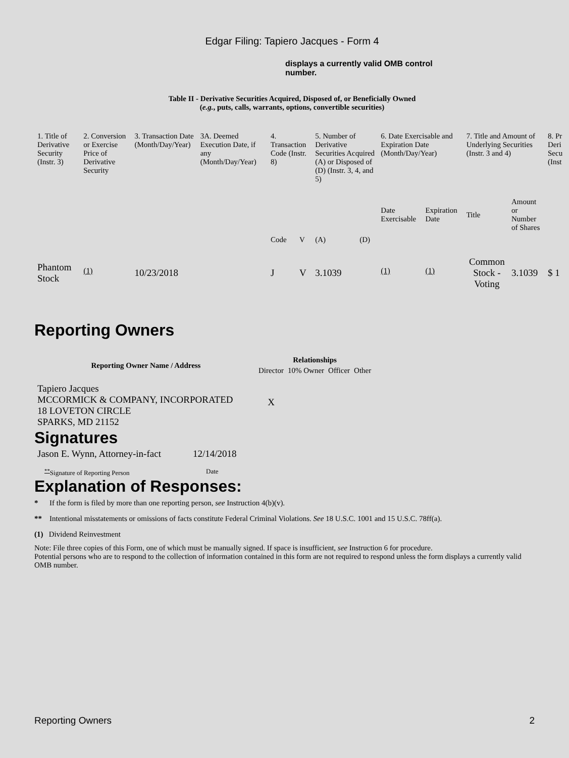Edgar Filing: Tapiero Jacques - Form 4
displays a currently valid OMB control number.
Table II - Derivative Securities Acquired, Disposed of, or Beneficially Owned
(e.g., puts, calls, warrants, options, convertible securities)
| 1. Title of Derivative Security (Instr. 3) | 2. Conversion or Exercise Price of Derivative Security | 3. Transaction Date (Month/Day/Year) | 3A. Deemed Execution Date, if any (Month/Day/Year) | 4. Transaction Code (Instr. 8) | | 5. Number of Derivative Securities Acquired (A) or Disposed of (D) (Instr. 3, 4, and 5) | | 6. Date Exercisable and Expiration Date (Month/Day/Year) | | 7. Title and Amount of Underlying Securities (Instr. 3 and 4) | | 8. Pr Deri Secu (Inst |
| | | | | Code | V | (A) | (D) | Date Exercisable | Expiration Date | Title | Amount or Number of Shares | |
| Phantom Stock | <sup>(1)</sup> | 10/23/2018 | | J | V | 3.1039 | | <sup>(1)</sup> | <sup>(1)</sup> | Common Stock - Voting | 3.1039 | $ 1 |
Reporting Owners
| Reporting Owner Name / Address | Relationships | | | |
| --- | --- | --- | --- | --- |
| | Director | 10% Owner | Officer | Other |
| Tapiero Jacques MCCORMICK & COMPANY, INCORPORATED 18 LOVETON CIRCLE SPARKS, MD 21152 | X | | | |
Signatures
| Jason E. Wynn, Attorney-in-fact | 12/14/2018 |
| <sup>**</sup> Signature of Reporting Person | Date |
Explanation of Responses:
* If the form is filed by more than one reporting person, see Instruction 4(b)(v).
** Intentional misstatements or omissions of facts constitute Federal Criminal Violations. See 18 U.S.C. 1001 and 15 U.S.C. 78ff(a).
(1) Dividend Reinvestment
Note: File three copies of this Form, one of which must be manually signed. If space is insufficient, see Instruction 6 for procedure.
Potential persons who are to respond to the collection of information contained in this form are not required to respond unless the form displays a currently valid OMB number.
Reporting Owners 2